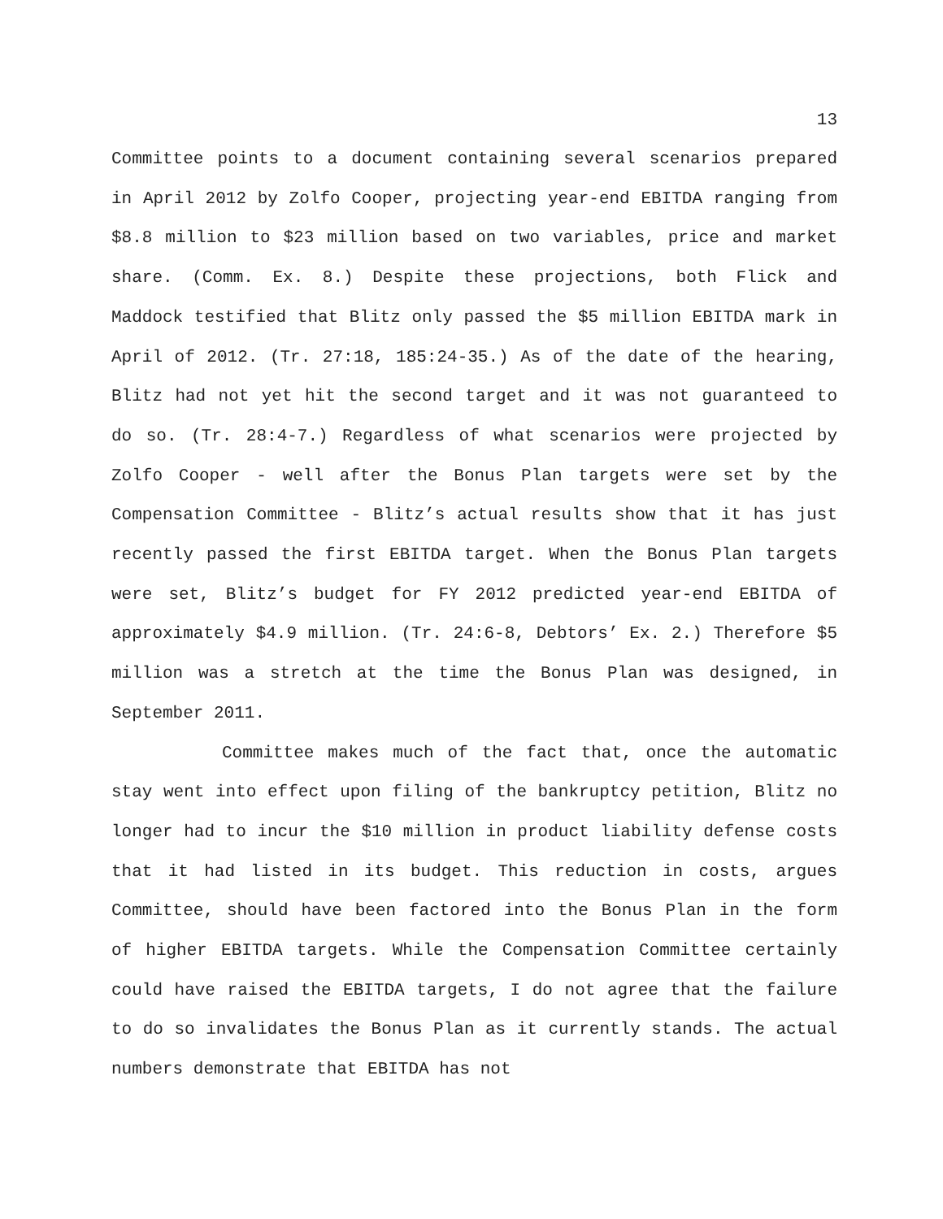13
Committee points to a document containing several scenarios prepared in April 2012 by Zolfo Cooper, projecting year-end EBITDA ranging from $8.8 million to $23 million based on two variables, price and market share. (Comm. Ex. 8.) Despite these projections, both Flick and Maddock testified that Blitz only passed the $5 million EBITDA mark in April of 2012. (Tr. 27:18, 185:24-35.) As of the date of the hearing, Blitz had not yet hit the second target and it was not guaranteed to do so. (Tr. 28:4-7.) Regardless of what scenarios were projected by Zolfo Cooper - well after the Bonus Plan targets were set by the Compensation Committee - Blitz’s actual results show that it has just recently passed the first EBITDA target. When the Bonus Plan targets were set, Blitz’s budget for FY 2012 predicted year-end EBITDA of approximately $4.9 million. (Tr. 24:6-8, Debtors’ Ex. 2.) Therefore $5 million was a stretch at the time the Bonus Plan was designed, in September 2011.
Committee makes much of the fact that, once the automatic stay went into effect upon filing of the bankruptcy petition, Blitz no longer had to incur the $10 million in product liability defense costs that it had listed in its budget. This reduction in costs, argues Committee, should have been factored into the Bonus Plan in the form of higher EBITDA targets. While the Compensation Committee certainly could have raised the EBITDA targets, I do not agree that the failure to do so invalidates the Bonus Plan as it currently stands. The actual numbers demonstrate that EBITDA has not